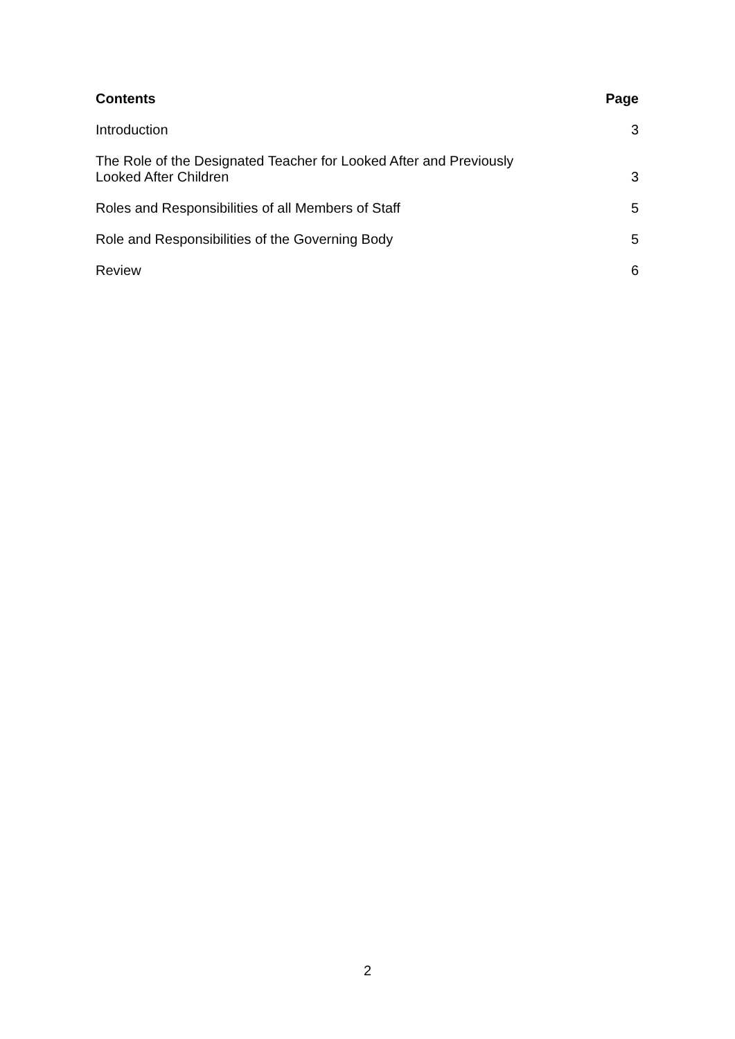| Contents | Page |
| --- | --- |
| Introduction | 3 |
| The Role of the Designated Teacher for Looked After and Previously Looked After Children | 3 |
| Roles and Responsibilities of all Members of Staff | 5 |
| Role and Responsibilities of the Governing Body | 5 |
| Review | 6 |
2